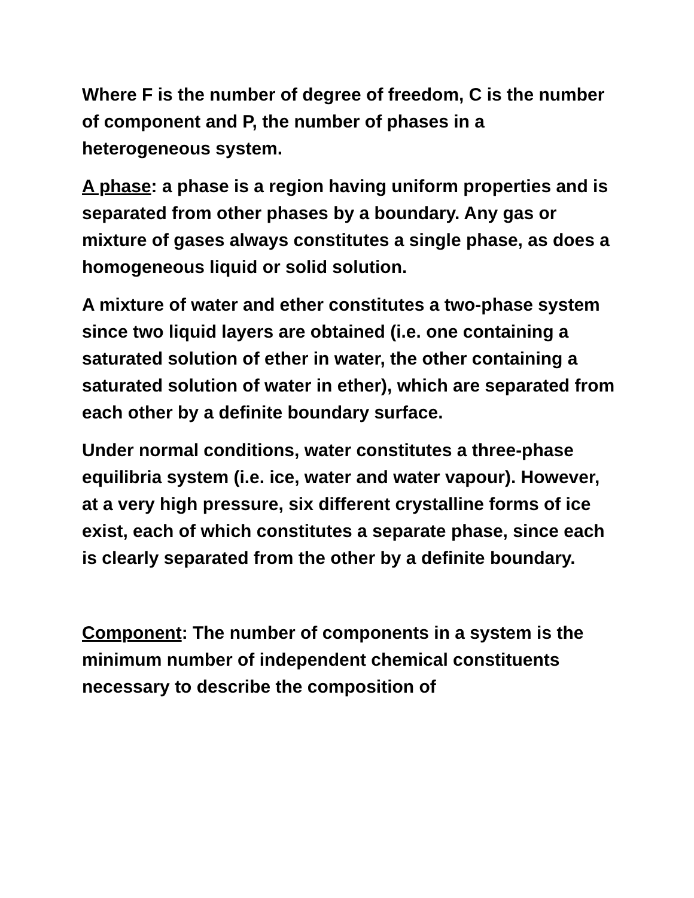Where F is the number of degree of freedom, C is the number of component and P, the number of phases in a heterogeneous system.
A phase: a phase is a region having uniform properties and is separated from other phases by a boundary. Any gas or mixture of gases always constitutes a single phase, as does a homogeneous liquid or solid solution.
A mixture of water and ether constitutes a two-phase system since two liquid layers are obtained (i.e. one containing a saturated solution of ether in water, the other containing a saturated solution of water in ether), which are separated from each other by a definite boundary surface.
Under normal conditions, water constitutes a three-phase equilibria system (i.e. ice, water and water vapour). However, at a very high pressure, six different crystalline forms of ice exist, each of which constitutes a separate phase, since each is clearly separated from the other by a definite boundary.
Component: The number of components in a system is the minimum number of independent chemical constituents necessary to describe the composition of